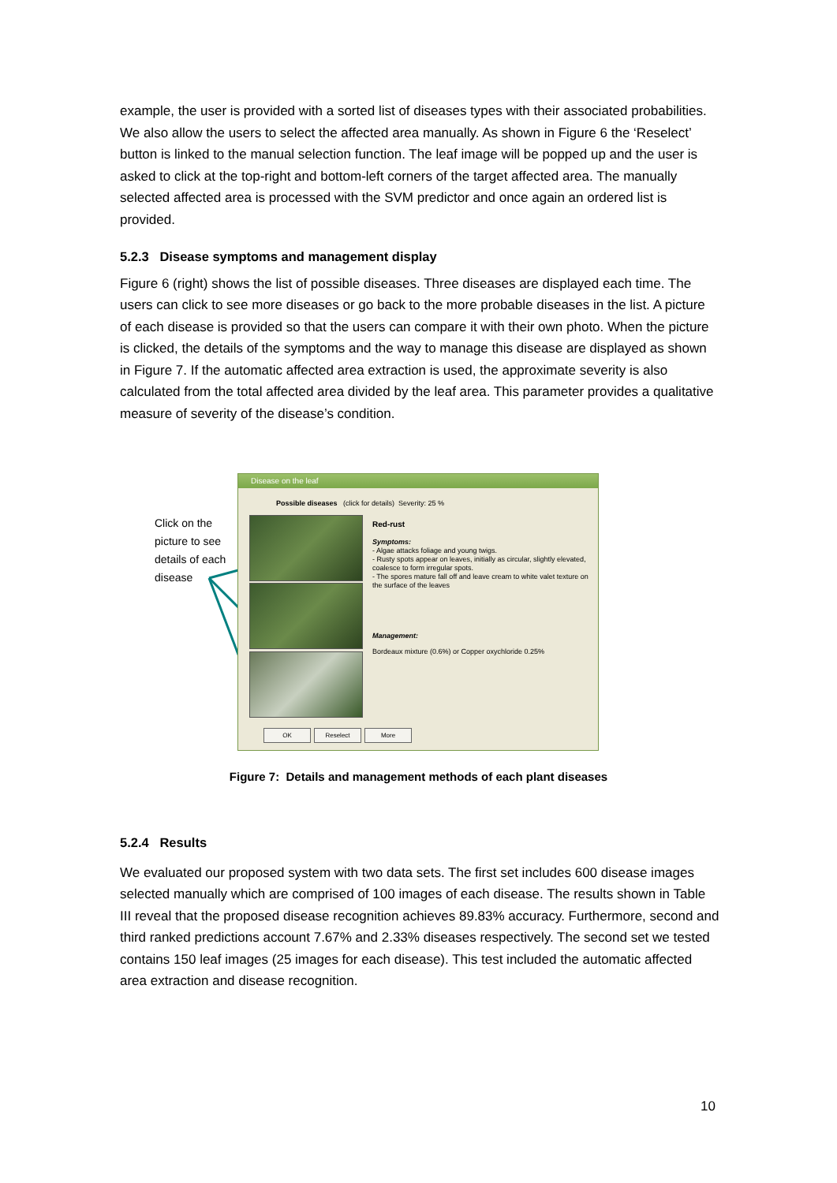example, the user is provided with a sorted list of diseases types with their associated probabilities. We also allow the users to select the affected area manually. As shown in Figure 6 the ‘Reselect’ button is linked to the manual selection function. The leaf image will be popped up and the user is asked to click at the top-right and bottom-left corners of the target affected area. The manually selected affected area is processed with the SVM predictor and once again an ordered list is provided.
5.2.3 Disease symptoms and management display
Figure 6 (right) shows the list of possible diseases. Three diseases are displayed each time. The users can click to see more diseases or go back to the more probable diseases in the list. A picture of each disease is provided so that the users can compare it with their own photo. When the picture is clicked, the details of the symptoms and the way to manage this disease are displayed as shown in Figure 7. If the automatic affected area extraction is used, the approximate severity is also calculated from the total affected area divided by the leaf area. This parameter provides a qualitative measure of severity of the disease’s condition.
Click on the picture to see details of each disease
Disease on the leaf
Possible diseases (click for details) Severity: 25 %
Red-rust
Symptoms:
- Algae attacks foliage and young twigs.
- Rusty spots appear on leaves, initially as circular, slightly elevated, coalesce to form irregular spots.
- The spores mature fall off and leave cream to white valet texture on the surface of the leaves
Management:
Bordeaux mixture (0.6%) or Copper oxychloride 0.25%
OK Reselect More
Figure 7: Details and management methods of each plant diseases
5.2.4 Results
We evaluated our proposed system with two data sets. The first set includes 600 disease images selected manually which are comprised of 100 images of each disease. The results shown in Table III reveal that the proposed disease recognition achieves 89.83% accuracy. Furthermore, second and third ranked predictions account 7.67% and 2.33% diseases respectively. The second set we tested contains 150 leaf images (25 images for each disease). This test included the automatic affected area extraction and disease recognition.
10